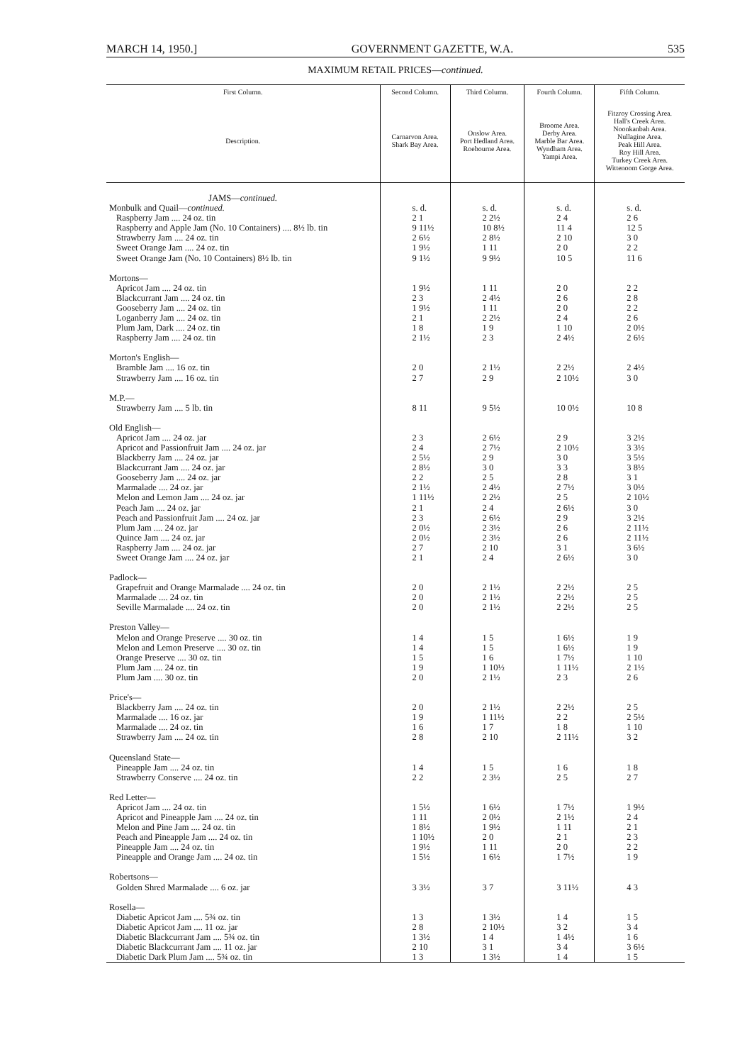MARCH 14, 1950.] GOVERNMENT GAZETTE, W.A. 535
MAXIMUM RETAIL PRICES—continued.
| First Column. | Second Column. | Third Column. | Fourth Column. | Fifth Column. |
| --- | --- | --- | --- | --- |
| Description. | Carnarvon Area. Shark Bay Area. | Onslow Area. Port Hedland Area. Roebourne Area. | Broome Area. Derby Area. Marble Bar Area. Wyndham Area. Yampi Area. | Fitzroy Crossing Area. Hall's Creek Area. Noonkanbah Area. Nullagine Area. Peak Hill Area. Roy Hill Area. Turkey Creek Area. Wittenoom Gorge Area. |
| JAMS— continued. | | | | |
| Monbulk and Quail— continued. | s. d. | s. d. | s. d. | s. d. |
| Raspberry Jam .... 24 oz. tin | 2 1 | 2 2½ | 2 4 | 2 6 |
| Raspberry and Apple Jam (No. 10 Containers) .... 8½ lb. tin | 9 11½ | 10 8½ | 11 4 | 12 5 |
| Strawberry Jam .... 24 oz. tin | 2 6½ | 2 8½ | 2 10 | 3 0 |
| Sweet Orange Jam .... 24 oz. tin | 1 9½ | 1 11 | 2 0 | 2 2 |
| Sweet Orange Jam (No. 10 Containers) 8½ lb. tin | 9 1½ | 9 9½ | 10 5 | 11 6 |
| Mortons— | | | | |
| Apricot Jam .... 24 oz. tin | 1 9½ | 1 11 | 2 0 | 2 2 |
| Blackcurrant Jam .... 24 oz. tin | 2 3 | 2 4½ | 2 6 | 2 8 |
| Gooseberry Jam .... 24 oz. tin | 1 9½ | 1 11 | 2 0 | 2 2 |
| Loganberry Jam .... 24 oz. tin | 2 1 | 2 2½ | 2 4 | 2 6 |
| Plum Jam, Dark .... 24 oz. tin | 1 8 | 1 9 | 1 10 | 2 0½ |
| Raspberry Jam .... 24 oz. tin | 2 1½ | 2 3 | 2 4½ | 2 6½ |
| Morton's English— | | | | |
| Bramble Jam .... 16 oz. tin | 2 0 | 2 1½ | 2 2½ | 2 4½ |
| Strawberry Jam .... 16 oz. tin | 2 7 | 2 9 | 2 10½ | 3 0 |
| M.P.— | | | | |
| Strawberry Jam .... 5 lb. tin | 8 11 | 9 5½ | 10 0½ | 10 8 |
| Old English— | | | | |
| Apricot Jam .... 24 oz. jar | 2 3 | 2 6½ | 2 9 | 3 2½ |
| Apricot and Passionfruit Jam .... 24 oz. jar | 2 4 | 2 7½ | 2 10½ | 3 3½ |
| Blackberry Jam .... 24 oz. jar | 2 5½ | 2 9 | 3 0 | 3 5½ |
| Blackcurrant Jam .... 24 oz. jar | 2 8½ | 3 0 | 3 3 | 3 8½ |
| Gooseberry Jam .... 24 oz. jar | 2 2 | 2 5 | 2 8 | 3 1 |
| Marmalade .... 24 oz. jar | 2 1½ | 2 4½ | 2 7½ | 3 0½ |
| Melon and Lemon Jam .... 24 oz. jar | 1 11½ | 2 2½ | 2 5 | 2 10½ |
| Peach Jam .... 24 oz. jar | 2 1 | 2 4 | 2 6½ | 3 0 |
| Peach and Passionfruit Jam .... 24 oz. jar | 2 3 | 2 6½ | 2 9 | 3 2½ |
| Plum Jam .... 24 oz. jar | 2 0½ | 2 3½ | 2 6 | 2 11½ |
| Quince Jam .... 24 oz. jar | 2 0½ | 2 3½ | 2 6 | 2 11½ |
| Raspberry Jam .... 24 oz. jar | 2 7 | 2 10 | 3 1 | 3 6½ |
| Sweet Orange Jam .... 24 oz. jar | 2 1 | 2 4 | 2 6½ | 3 0 |
| Padlock— | | | | |
| Grapefruit and Orange Marmalade .... 24 oz. tin | 2 0 | 2 1½ | 2 2½ | 2 5 |
| Marmalade .... 24 oz. tin | 2 0 | 2 1½ | 2 2½ | 2 5 |
| Seville Marmalade .... 24 oz. tin | 2 0 | 2 1½ | 2 2½ | 2 5 |
| Preston Valley— | | | | |
| Melon and Orange Preserve .... 30 oz. tin | 1 4 | 1 5 | 1 6½ | 1 9 |
| Melon and Lemon Preserve .... 30 oz. tin | 1 4 | 1 5 | 1 6½ | 1 9 |
| Orange Preserve .... 30 oz. tin | 1 5 | 1 6 | 1 7½ | 1 10 |
| Plum Jam .... 24 oz. tin | 1 9 | 1 10½ | 1 11½ | 2 1½ |
| Plum Jam .... 30 oz. tin | 2 0 | 2 1½ | 2 3 | 2 6 |
| Price's— | | | | |
| Blackberry Jam .... 24 oz. tin | 2 0 | 2 1½ | 2 2½ | 2 5 |
| Marmalade .... 16 oz. jar | 1 9 | 1 11½ | 2 2 | 2 5½ |
| Marmalade .... 24 oz. tin | 1 6 | 1 7 | 1 8 | 1 10 |
| Strawberry Jam .... 24 oz. tin | 2 8 | 2 10 | 2 11½ | 3 2 |
| Queensland State— | | | | |
| Pineapple Jam .... 24 oz. tin | 1 4 | 1 5 | 1 6 | 1 8 |
| Strawberry Conserve .... 24 oz. tin | 2 2 | 2 3½ | 2 5 | 2 7 |
| Red Letter— | | | | |
| Apricot Jam .... 24 oz. tin | 1 5½ | 1 6½ | 1 7½ | 1 9½ |
| Apricot and Pineapple Jam .... 24 oz. tin | 1 11 | 2 0½ | 2 1½ | 2 4 |
| Melon and Pine Jam .... 24 oz. tin | 1 8½ | 1 9½ | 1 11 | 2 1 |
| Peach and Pineapple Jam .... 24 oz. tin | 1 10½ | 2 0 | 2 1 | 2 3 |
| Pineapple Jam .... 24 oz. tin | 1 9½ | 1 11 | 2 0 | 2 2 |
| Pineapple and Orange Jam .... 24 oz. tin | 1 5½ | 1 6½ | 1 7½ | 1 9 |
| Robertsons— | | | | |
| Golden Shred Marmalade .... 6 oz. jar | 3 3½ | 3 7 | 3 11½ | 4 3 |
| Rosella— | | | | |
| Diabetic Apricot Jam .... 5¾ oz. tin | 1 3 | 1 3½ | 1 4 | 1 5 |
| Diabetic Apricot Jam .... 11 oz. jar | 2 8 | 2 10½ | 3 2 | 3 4 |
| Diabetic Blackcurrant Jam .... 5¾ oz. tin | 1 3½ | 1 4 | 1 4½ | 1 6 |
| Diabetic Blackcurrant Jam .... 11 oz. jar | 2 10 | 3 1 | 3 4 | 3 6½ |
| Diabetic Dark Plum Jam .... 5¾ oz. tin | 1 3 | 1 3½ | 1 4 | 1 5 |